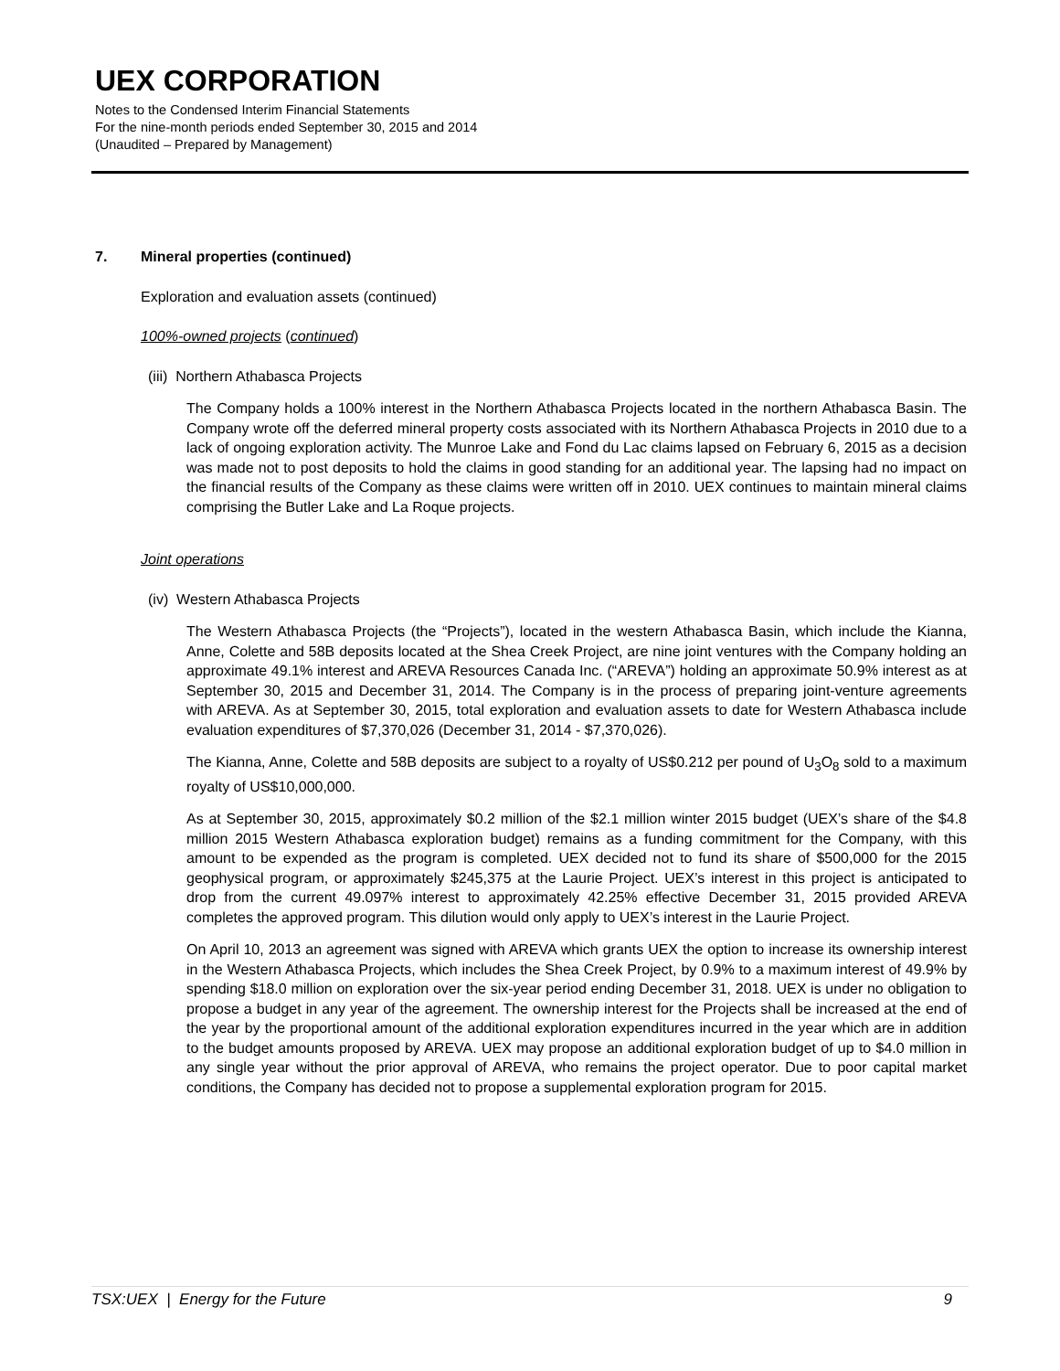UEX CORPORATION
Notes to the Condensed Interim Financial Statements
For the nine-month periods ended September 30, 2015 and 2014
(Unaudited – Prepared by Management)
7. Mineral properties (continued)
Exploration and evaluation assets (continued)
100%-owned projects (continued)
(iii) Northern Athabasca Projects
The Company holds a 100% interest in the Northern Athabasca Projects located in the northern Athabasca Basin. The Company wrote off the deferred mineral property costs associated with its Northern Athabasca Projects in 2010 due to a lack of ongoing exploration activity. The Munroe Lake and Fond du Lac claims lapsed on February 6, 2015 as a decision was made not to post deposits to hold the claims in good standing for an additional year. The lapsing had no impact on the financial results of the Company as these claims were written off in 2010. UEX continues to maintain mineral claims comprising the Butler Lake and La Roque projects.
Joint operations
(iv) Western Athabasca Projects
The Western Athabasca Projects (the “Projects”), located in the western Athabasca Basin, which include the Kianna, Anne, Colette and 58B deposits located at the Shea Creek Project, are nine joint ventures with the Company holding an approximate 49.1% interest and AREVA Resources Canada Inc. (“AREVA”) holding an approximate 50.9% interest as at September 30, 2015 and December 31, 2014. The Company is in the process of preparing joint-venture agreements with AREVA. As at September 30, 2015, total exploration and evaluation assets to date for Western Athabasca include evaluation expenditures of $7,370,026 (December 31, 2014 - $7,370,026).
The Kianna, Anne, Colette and 58B deposits are subject to a royalty of US$0.212 per pound of U<sub>3</sub>O<sub>8</sub> sold to a maximum royalty of US$10,000,000.
As at September 30, 2015, approximately $0.2 million of the $2.1 million winter 2015 budget (UEX’s share of the $4.8 million 2015 Western Athabasca exploration budget) remains as a funding commitment for the Company, with this amount to be expended as the program is completed. UEX decided not to fund its share of $500,000 for the 2015 geophysical program, or approximately $245,375 at the Laurie Project. UEX’s interest in this project is anticipated to drop from the current 49.097% interest to approximately 42.25% effective December 31, 2015 provided AREVA completes the approved program. This dilution would only apply to UEX’s interest in the Laurie Project.
On April 10, 2013 an agreement was signed with AREVA which grants UEX the option to increase its ownership interest in the Western Athabasca Projects, which includes the Shea Creek Project, by 0.9% to a maximum interest of 49.9% by spending $18.0 million on exploration over the six-year period ending December 31, 2018. UEX is under no obligation to propose a budget in any year of the agreement. The ownership interest for the Projects shall be increased at the end of the year by the proportional amount of the additional exploration expenditures incurred in the year which are in addition to the budget amounts proposed by AREVA. UEX may propose an additional exploration budget of up to $4.0 million in any single year without the prior approval of AREVA, who remains the project operator. Due to poor capital market conditions, the Company has decided not to propose a supplemental exploration program for 2015.
TSX:UEX | Energy for the Future 9